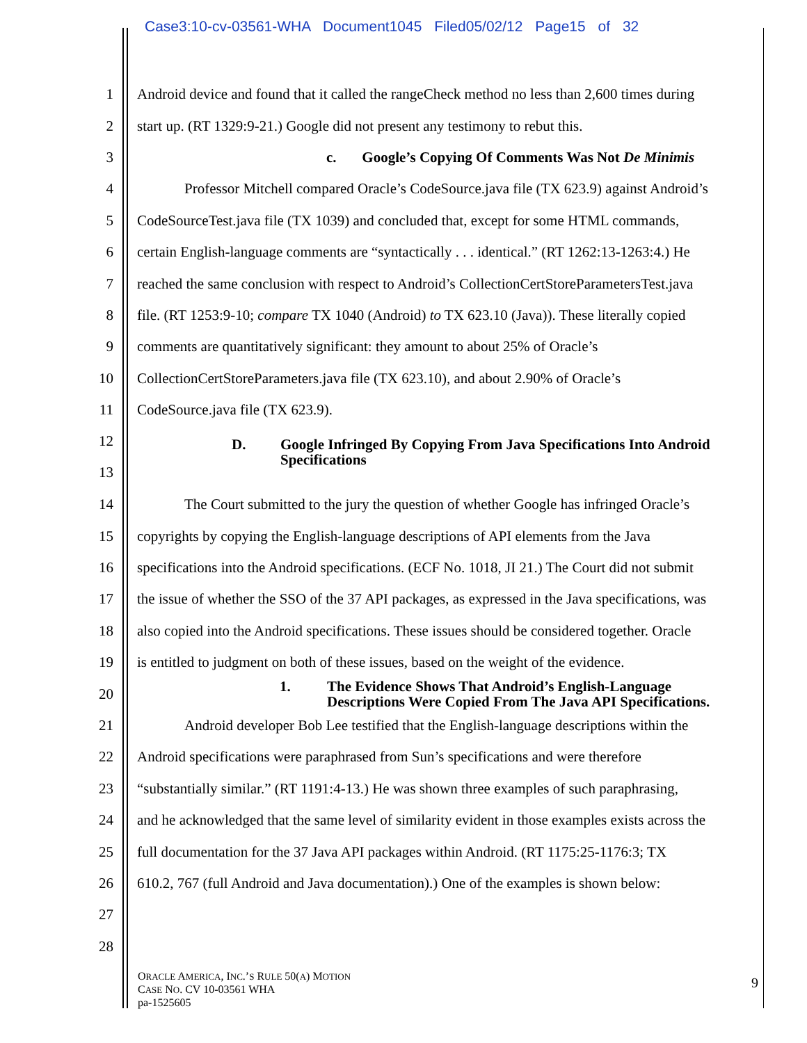Case3:10-cv-03561-WHA Document1045 Filed05/02/12 Page15 of 32
1 Android device and found that it called the rangeCheck method no less than 2,600 times during
2 start up. (RT 1329:9-21.) Google did not present any testimony to rebut this.
3 c. Google’s Copying Of Comments Was Not De Minimis
4 Professor Mitchell compared Oracle’s CodeSource.java file (TX 623.9) against Android’s
5 CodeSourceTest.java file (TX 1039) and concluded that, except for some HTML commands,
6 certain English-language comments are “syntactically . . . identical.” (RT 1262:13-1263:4.) He
7 reached the same conclusion with respect to Android’s CollectionCertStoreParametersTest.java
8 file. (RT 1253:9-10; compare TX 1040 (Android) to TX 623.10 (Java)). These literally copied
9 comments are quantitatively significant: they amount to about 25% of Oracle’s
10 CollectionCertStoreParameters.java file (TX 623.10), and about 2.90% of Oracle’s
11 CodeSource.java file (TX 623.9).
12
13 D. Google Infringed By Copying From Java Specifications Into Android
Specifications
14 The Court submitted to the jury the question of whether Google has infringed Oracle’s
15 copyrights by copying the English-language descriptions of API elements from the Java
16 specifications into the Android specifications. (ECF No. 1018, JI 21.) The Court did not submit
17 the issue of whether the SSO of the 37 API packages, as expressed in the Java specifications, was
18 also copied into the Android specifications. These issues should be considered together. Oracle
19 is entitled to judgment on both of these issues, based on the weight of the evidence.
20 1. The Evidence Shows That Android’s English-Language
Descriptions Were Copied From The Java API Specifications.
21 Android developer Bob Lee testified that the English-language descriptions within the
22 Android specifications were paraphrased from Sun’s specifications and were therefore
23 “substantially similar.” (RT 1191:4-13.) He was shown three examples of such paraphrasing,
24 and he acknowledged that the same level of similarity evident in those examples exists across the
25 full documentation for the 37 Java API packages within Android. (RT 1175:25-1176:3; TX
26 610.2, 767 (full Android and Java documentation).) One of the examples is shown below:
27
28
ORACLE AMERICA, INC.’S RULE 50(A) MOTION
CASE NO. CV 10-03561 WHA
pa-1525605
9